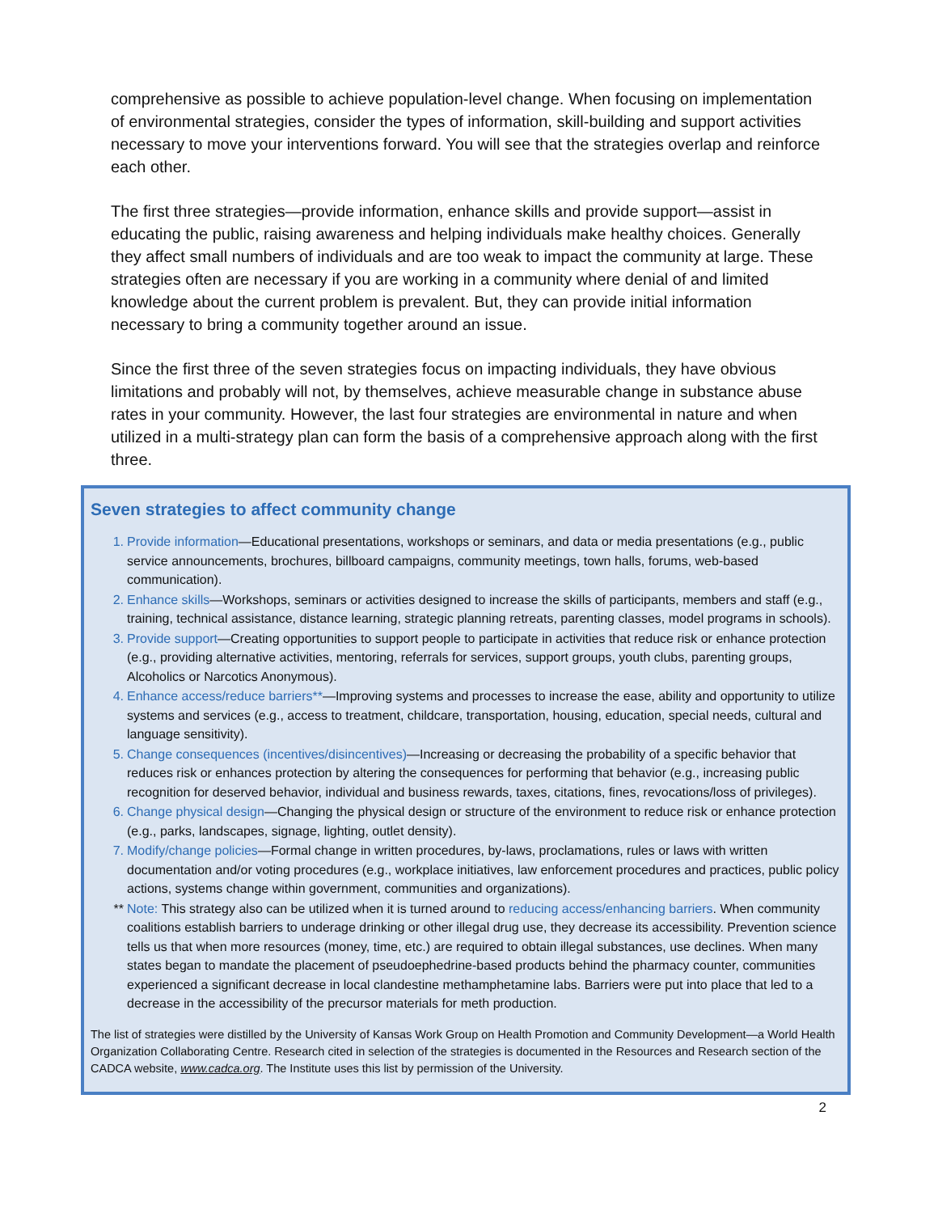comprehensive as possible to achieve population-level change. When focusing on implementation of environmental strategies, consider the types of information, skill-building and support activities necessary to move your interventions forward. You will see that the strategies overlap and reinforce each other.
The first three strategies—provide information, enhance skills and provide support—assist in educating the public, raising awareness and helping individuals make healthy choices. Generally they affect small numbers of individuals and are too weak to impact the community at large. These strategies often are necessary if you are working in a community where denial of and limited knowledge about the current problem is prevalent. But, they can provide initial information necessary to bring a community together around an issue.
Since the first three of the seven strategies focus on impacting individuals, they have obvious limitations and probably will not, by themselves, achieve measurable change in substance abuse rates in your community. However, the last four strategies are environmental in nature and when utilized in a multi-strategy plan can form the basis of a comprehensive approach along with the first three.
Seven strategies to affect community change
1. Provide information—Educational presentations, workshops or seminars, and data or media presentations (e.g., public service announcements, brochures, billboard campaigns, community meetings, town halls, forums, web-based communication).
2. Enhance skills—Workshops, seminars or activities designed to increase the skills of participants, members and staff (e.g., training, technical assistance, distance learning, strategic planning retreats, parenting classes, model programs in schools).
3. Provide support—Creating opportunities to support people to participate in activities that reduce risk or enhance protection (e.g., providing alternative activities, mentoring, referrals for services, support groups, youth clubs, parenting groups, Alcoholics or Narcotics Anonymous).
4. Enhance access/reduce barriers**—Improving systems and processes to increase the ease, ability and opportunity to utilize systems and services (e.g., access to treatment, childcare, transportation, housing, education, special needs, cultural and language sensitivity).
5. Change consequences (incentives/disincentives)—Increasing or decreasing the probability of a specific behavior that reduces risk or enhances protection by altering the consequences for performing that behavior (e.g., increasing public recognition for deserved behavior, individual and business rewards, taxes, citations, fines, revocations/loss of privileges).
6. Change physical design—Changing the physical design or structure of the environment to reduce risk or enhance protection (e.g., parks, landscapes, signage, lighting, outlet density).
7. Modify/change policies—Formal change in written procedures, by-laws, proclamations, rules or laws with written documentation and/or voting procedures (e.g., workplace initiatives, law enforcement procedures and practices, public policy actions, systems change within government, communities and organizations).
** Note: This strategy also can be utilized when it is turned around to reducing access/enhancing barriers. When community coalitions establish barriers to underage drinking or other illegal drug use, they decrease its accessibility. Prevention science tells us that when more resources (money, time, etc.) are required to obtain illegal substances, use declines. When many states began to mandate the placement of pseudoephedrine-based products behind the pharmacy counter, communities experienced a significant decrease in local clandestine methamphetamine labs. Barriers were put into place that led to a decrease in the accessibility of the precursor materials for meth production.
The list of strategies were distilled by the University of Kansas Work Group on Health Promotion and Community Development—a World Health Organization Collaborating Centre. Research cited in selection of the strategies is documented in the Resources and Research section of the CADCA website, www.cadca.org. The Institute uses this list by permission of the University.
2